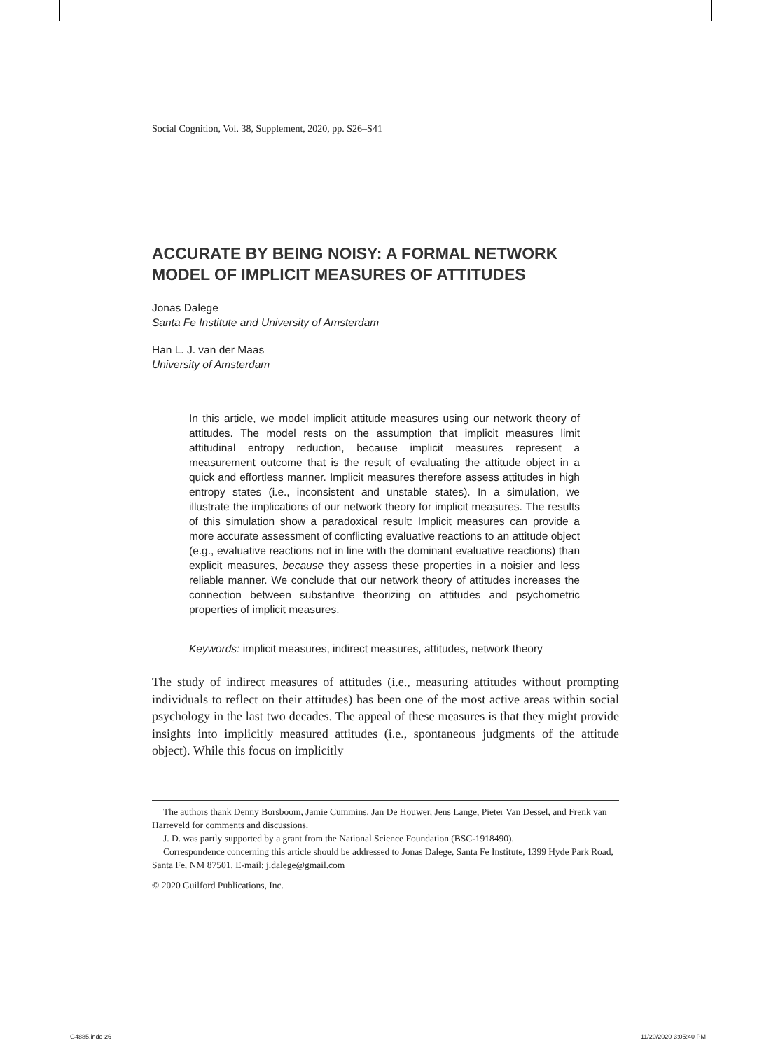Social Cognition, Vol. 38, Supplement, 2020, pp. S26–S41
ACCURATE BY BEING NOISY: A FORMAL NETWORK MODEL OF IMPLICIT MEASURES OF ATTITUDES
Jonas Dalege
Santa Fe Institute and University of Amsterdam
Han L. J. van der Maas
University of Amsterdam
In this article, we model implicit attitude measures using our network theory of attitudes. The model rests on the assumption that implicit measures limit attitudinal entropy reduction, because implicit measures represent a measurement outcome that is the result of evaluating the attitude object in a quick and effortless manner. Implicit measures therefore assess attitudes in high entropy states (i.e., inconsistent and unstable states). In a simulation, we illustrate the implications of our network theory for implicit measures. The results of this simulation show a paradoxical result: Implicit measures can provide a more accurate assessment of conflicting evaluative reactions to an attitude object (e.g., evaluative reactions not in line with the dominant evaluative reactions) than explicit measures, because they assess these properties in a noisier and less reliable manner. We conclude that our network theory of attitudes increases the connection between substantive theorizing on attitudes and psychometric properties of implicit measures.
Keywords: implicit measures, indirect measures, attitudes, network theory
The study of indirect measures of attitudes (i.e., measuring attitudes without prompting individuals to reflect on their attitudes) has been one of the most active areas within social psychology in the last two decades. The appeal of these measures is that they might provide insights into implicitly measured attitudes (i.e., spontaneous judgments of the attitude object). While this focus on implicitly
The authors thank Denny Borsboom, Jamie Cummins, Jan De Houwer, Jens Lange, Pieter Van Dessel, and Frenk van Harreveld for comments and discussions.
J. D. was partly supported by a grant from the National Science Foundation (BSC-1918490).
Correspondence concerning this article should be addressed to Jonas Dalege, Santa Fe Institute, 1399 Hyde Park Road, Santa Fe, NM 87501. E-mail: j.dalege@gmail.com
© 2020 Guilford Publications, Inc.
G4885.indd 26 11/20/2020 3:05:40 PM